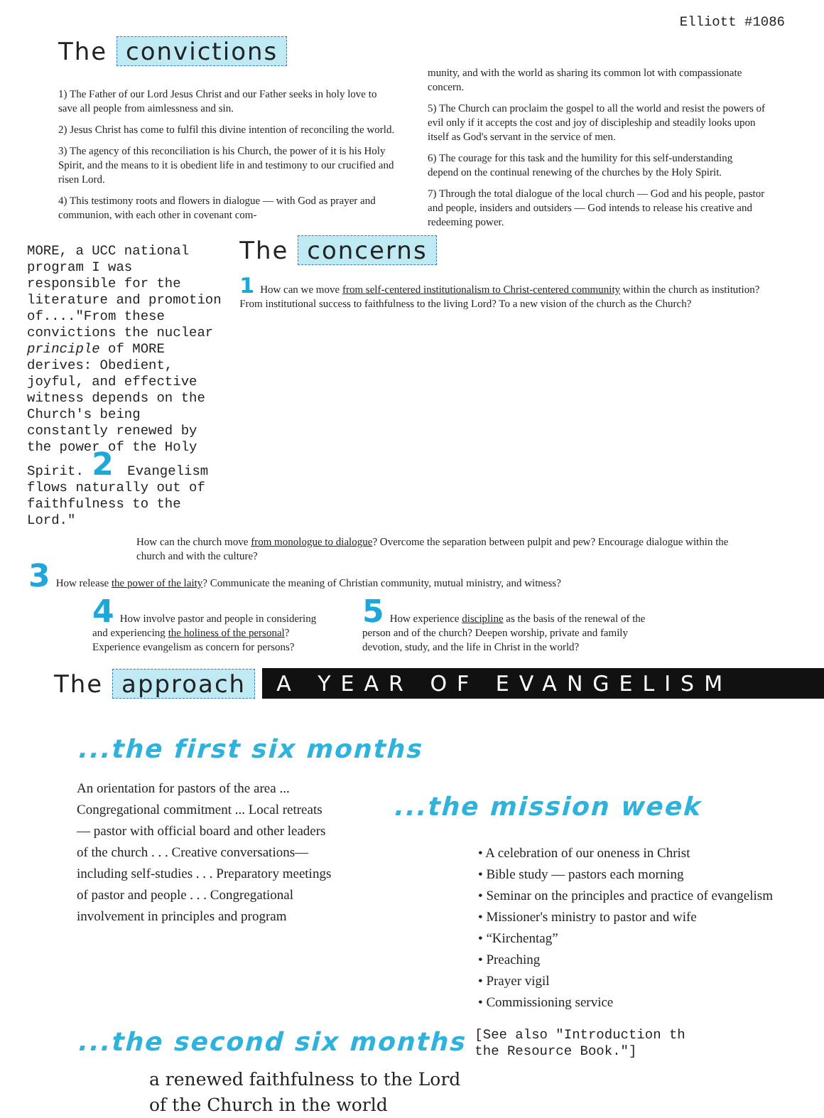Elliott #1086
The convictions
1) The Father of our Lord Jesus Christ and our Father seeks in holy love to save all people from aimlessness and sin.
2) Jesus Christ has come to fulfil this divine intention of reconciling the world.
3) The agency of this reconciliation is his Church, the power of it is his Holy Spirit, and the means to it is obedient life in and testimony to our crucified and risen Lord.
4) This testimony roots and flowers in dialogue — with God as prayer and communion, with each other in covenant com-
munity, and with the world as sharing its common lot with compassionate concern.
5) The Church can proclaim the gospel to all the world and resist the powers of evil only if it accepts the cost and joy of discipleship and steadily looks upon itself as God's servant in the service of men.
6) The courage for this task and the humility for this self-understanding depend on the continual renewing of the churches by the Holy Spirit.
7) Through the total dialogue of the local church — God and his people, pastor and people, insiders and outsiders — God intends to release his creative and redeeming power.
MORE, a UCC national program I was responsible for the literature and promotion of...."From these convictions the nuclear principle of MORE derives: Obedient, joyful, and effective witness depends on the Church's being constantly renewed by the power of the Holy Spirit. 2 Evangelism flows naturally out of faithfulness to the Lord."
The concerns
1 How can we move from self-centered institutionalism to Christ-centered community within the church as institution? From institutional success to faithfulness to the living Lord? To a new vision of the church as the Church?
How can the church move from monologue to dialogue? Overcome the separation between pulpit and pew? Encourage dialogue within the church and with the culture?
3 How release the power of the laity? Communicate the meaning of Christian community, mutual ministry, and witness?
4 How involve pastor and people in considering and experiencing the holiness of the personal? Experience evangelism as concern for persons?
5 How experience discipline as the basis of the renewal of the person and of the church? Deepen worship, private and family devotion, study, and the life in Christ in the world?
The approach
A YEAR OF EVANGELISM
...the first six months
An orientation for pastors of the area ... Congregational commitment ... Local retreats — pastor with official board and other leaders of the church . . . Creative conversations—including self-studies . . . Preparatory meetings of pastor and people . . . Congregational involvement in principles and program
...the mission week
• A celebration of our oneness in Christ
• Bible study — pastors each morning
• Seminar on the principles and practice of evangelism
• Missioner's ministry to pastor and wife
• “Kirchentag”
• Preaching
• Prayer vigil
• Commissioning service
...the second six months [See also "Introduction th the Resource Book."]
a renewed faithfulness to the Lord
of the Church in the world